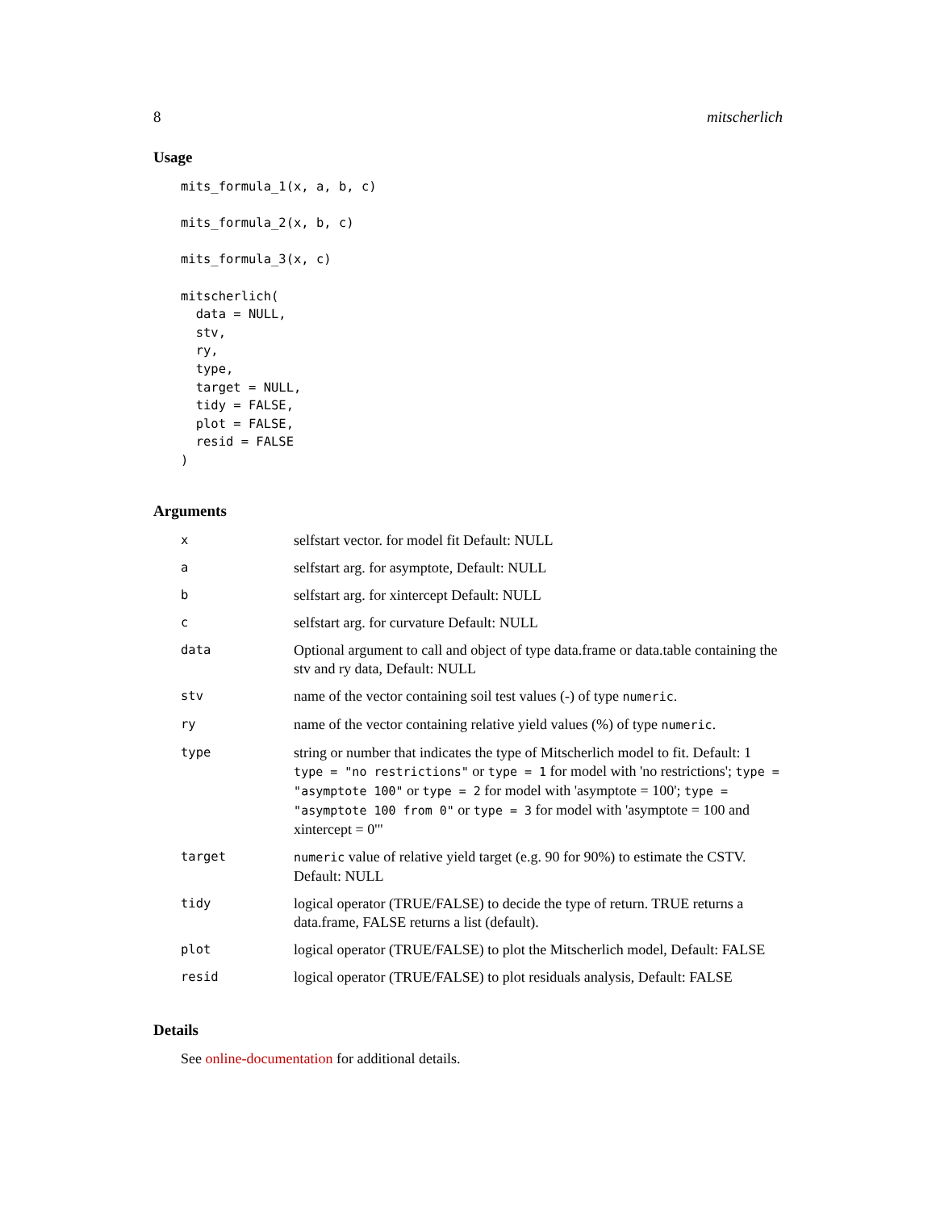8 mitscherlich
Usage
mits_formula_1(x, a, b, c)

mits_formula_2(x, b, c)

mits_formula_3(x, c)

mitscherlich(
  data = NULL,
  stv,
  ry,
  type,
  target = NULL,
  tidy = FALSE,
  plot = FALSE,
  resid = FALSE
)
Arguments
| x | selfstart vector. for model fit Default: NULL |
| a | selfstart arg. for asymptote, Default: NULL |
| b | selfstart arg. for xintercept Default: NULL |
| c | selfstart arg. for curvature Default: NULL |
| data | Optional argument to call and object of type data.frame or data.table containing the stv and ry data, Default: NULL |
| stv | name of the vector containing soil test values (-) of type numeric . |
| ry | name of the vector containing relative yield values (%) of type numeric . |
| type | string or number that indicates the type of Mitscherlich model to fit. Default: 1 type = "no restrictions" or type = 1 for model with 'no restrictions'; type = "asymptote 100" or type = 2 for model with 'asymptote = 100'; type = "asymptote 100 from 0" or type = 3 for model with 'asymptote = 100 and xintercept = 0'" |
| target | numeric value of relative yield target (e.g. 90 for 90%) to estimate the CSTV. Default: NULL |
| tidy | logical operator (TRUE/FALSE) to decide the type of return. TRUE returns a data.frame, FALSE returns a list (default). |
| plot | logical operator (TRUE/FALSE) to plot the Mitscherlich model, Default: FALSE |
| resid | logical operator (TRUE/FALSE) to plot residuals analysis, Default: FALSE |
Details
See online-documentation for additional details.